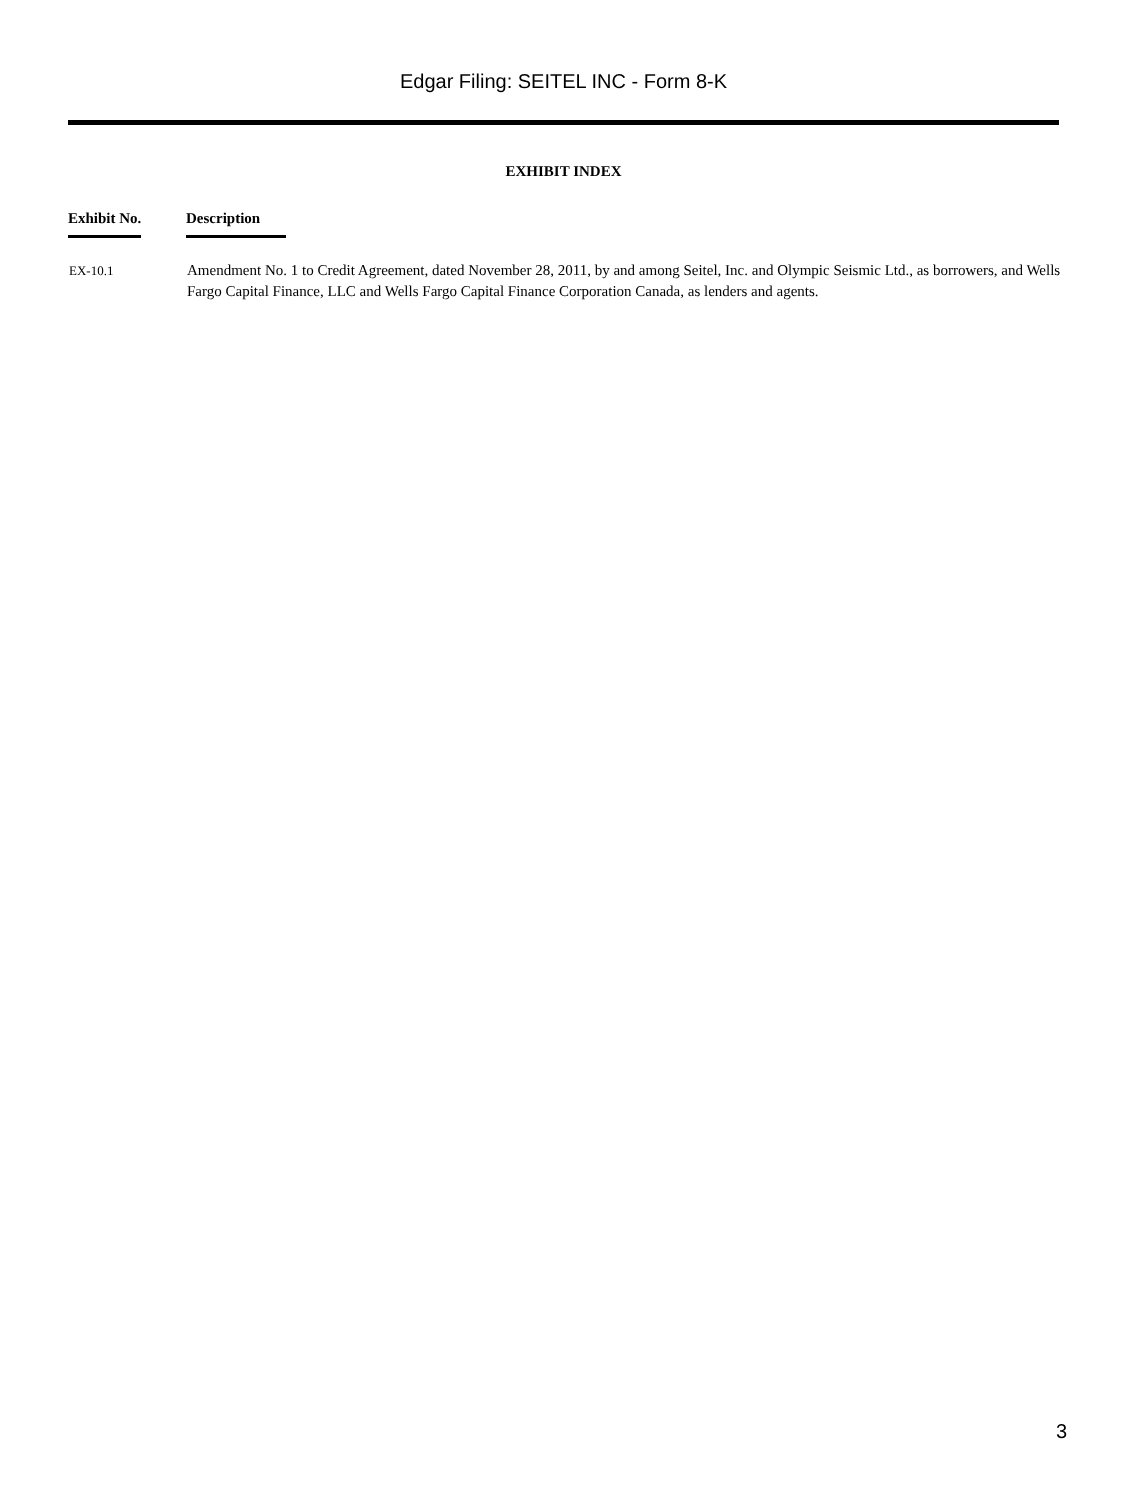Edgar Filing: SEITEL INC - Form 8-K
EXHIBIT INDEX
| Exhibit No. | Description |
| --- | --- |
| EX-10.1 | Amendment No. 1 to Credit Agreement, dated November 28, 2011, by and among Seitel, Inc. and Olympic Seismic Ltd., as borrowers, and Wells Fargo Capital Finance, LLC and Wells Fargo Capital Finance Corporation Canada, as lenders and agents. |
3